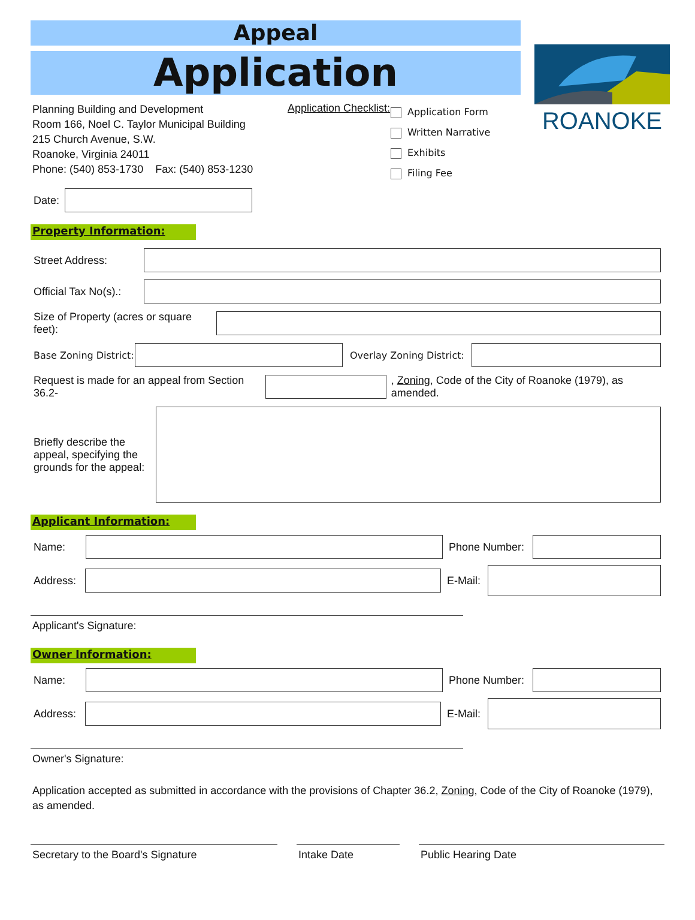Appeal
Application
ROANOKE
Planning Building and Development
Room 166, Noel C. Taylor Municipal Building
215 Church Avenue, S.W.
Roanoke, Virginia 24011
Phone: (540) 853-1730 Fax: (540) 853-1230
Application Checklist:
Application Form
Written Narrative
Exhibits
Filing Fee
Date:
Property Information:
Street Address:
Official Tax No(s).:
Size of Property (acres or square feet):
Base Zoning District:
Overlay Zoning District:
Request is made for an appeal from Section 36.2-
, Zoning, Code of the City of Roanoke (1979), as amended.
Briefly describe the appeal, specifying the grounds for the appeal:
Applicant Information:
Name: Phone Number:
Address:
E-Mail:
Applicant's Signature:
Owner Information:
Name: Phone Number:
Address:
E-Mail:
Owner's Signature:
Application accepted as submitted in accordance with the provisions of Chapter 36.2, Zoning, Code of the City of Roanoke (1979), as amended.
Secretary to the Board's Signature Intake Date Public Hearing Date